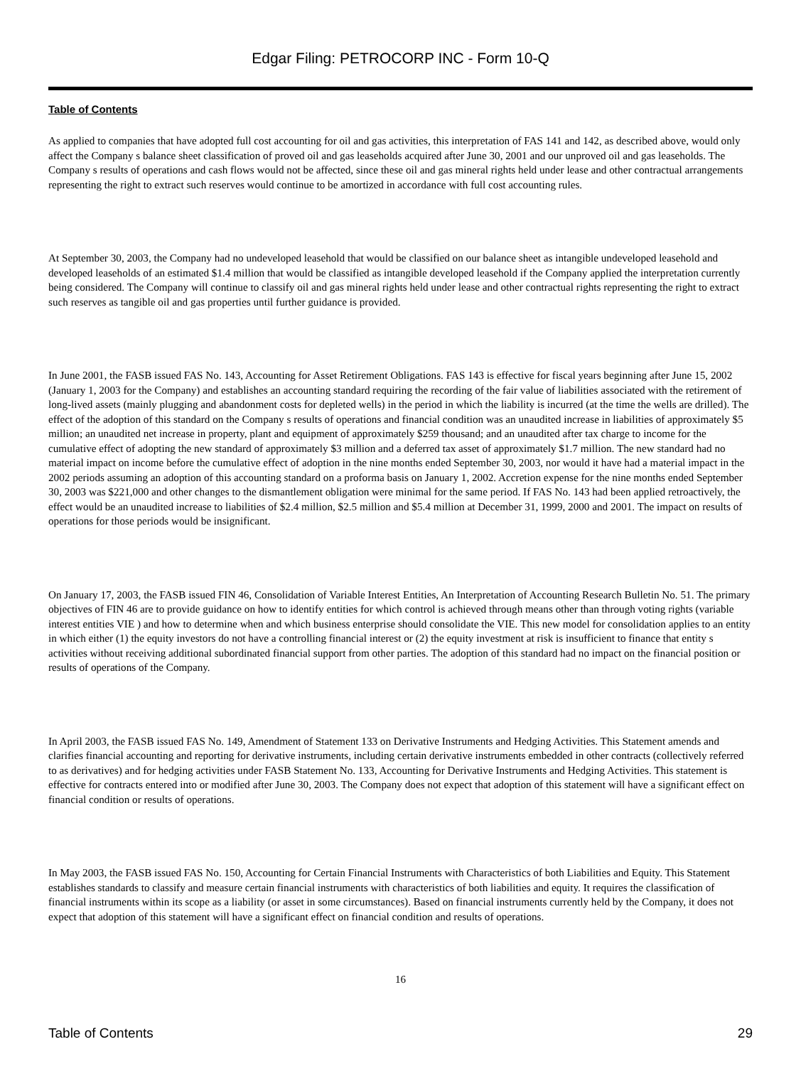Edgar Filing: PETROCORP INC - Form 10-Q
Table of Contents
As applied to companies that have adopted full cost accounting for oil and gas activities, this interpretation of FAS 141 and 142, as described above, would only affect the Company s balance sheet classification of proved oil and gas leaseholds acquired after June 30, 2001 and our unproved oil and gas leaseholds. The Company s results of operations and cash flows would not be affected, since these oil and gas mineral rights held under lease and other contractual arrangements representing the right to extract such reserves would continue to be amortized in accordance with full cost accounting rules.
At September 30, 2003, the Company had no undeveloped leasehold that would be classified on our balance sheet as intangible undeveloped leasehold and developed leaseholds of an estimated $1.4 million that would be classified as intangible developed leasehold if the Company applied the interpretation currently being considered. The Company will continue to classify oil and gas mineral rights held under lease and other contractual rights representing the right to extract such reserves as tangible oil and gas properties until further guidance is provided.
In June 2001, the FASB issued FAS No. 143, Accounting for Asset Retirement Obligations. FAS 143 is effective for fiscal years beginning after June 15, 2002 (January 1, 2003 for the Company) and establishes an accounting standard requiring the recording of the fair value of liabilities associated with the retirement of long-lived assets (mainly plugging and abandonment costs for depleted wells) in the period in which the liability is incurred (at the time the wells are drilled). The effect of the adoption of this standard on the Company s results of operations and financial condition was an unaudited increase in liabilities of approximately $5 million; an unaudited net increase in property, plant and equipment of approximately $259 thousand; and an unaudited after tax charge to income for the cumulative effect of adopting the new standard of approximately $3 million and a deferred tax asset of approximately $1.7 million. The new standard had no material impact on income before the cumulative effect of adoption in the nine months ended September 30, 2003, nor would it have had a material impact in the 2002 periods assuming an adoption of this accounting standard on a proforma basis on January 1, 2002. Accretion expense for the nine months ended September 30, 2003 was $221,000 and other changes to the dismantlement obligation were minimal for the same period. If FAS No. 143 had been applied retroactively, the effect would be an unaudited increase to liabilities of $2.4 million, $2.5 million and $5.4 million at December 31, 1999, 2000 and 2001. The impact on results of operations for those periods would be insignificant.
On January 17, 2003, the FASB issued FIN 46, Consolidation of Variable Interest Entities, An Interpretation of Accounting Research Bulletin No. 51. The primary objectives of FIN 46 are to provide guidance on how to identify entities for which control is achieved through means other than through voting rights (variable interest entities VIE ) and how to determine when and which business enterprise should consolidate the VIE. This new model for consolidation applies to an entity in which either (1) the equity investors do not have a controlling financial interest or (2) the equity investment at risk is insufficient to finance that entity s activities without receiving additional subordinated financial support from other parties. The adoption of this standard had no impact on the financial position or results of operations of the Company.
In April 2003, the FASB issued FAS No. 149, Amendment of Statement 133 on Derivative Instruments and Hedging Activities. This Statement amends and clarifies financial accounting and reporting for derivative instruments, including certain derivative instruments embedded in other contracts (collectively referred to as derivatives) and for hedging activities under FASB Statement No. 133, Accounting for Derivative Instruments and Hedging Activities. This statement is effective for contracts entered into or modified after June 30, 2003. The Company does not expect that adoption of this statement will have a significant effect on financial condition or results of operations.
In May 2003, the FASB issued FAS No. 150, Accounting for Certain Financial Instruments with Characteristics of both Liabilities and Equity. This Statement establishes standards to classify and measure certain financial instruments with characteristics of both liabilities and equity. It requires the classification of financial instruments within its scope as a liability (or asset in some circumstances). Based on financial instruments currently held by the Company, it does not expect that adoption of this statement will have a significant effect on financial condition and results of operations.
16
Table of Contents 29